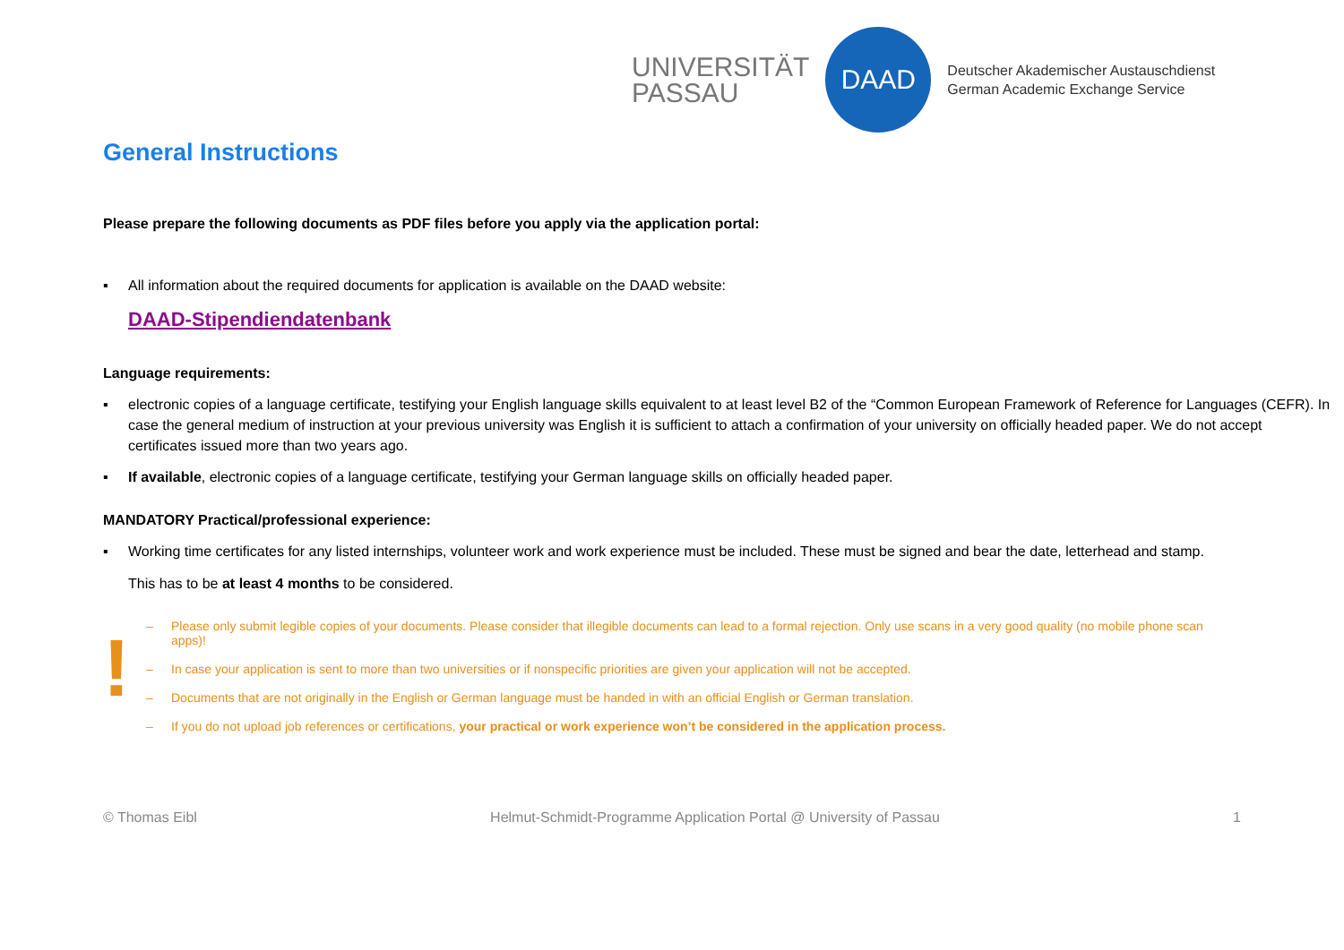UNIVERSITÄT
PASSAU
DAAD
Deutscher Akademischer Austauschdienst
German Academic Exchange Service
General Instructions
Please prepare the following documents as PDF files before you apply via the application portal:
▪ All information about the required documents for application is available on the DAAD website:
DAAD-Stipendiendatenbank
Language requirements:
▪ electronic copies of a language certificate, testifying your English language skills equivalent to at least level B2 of the “Common European Framework of Reference for Languages (CEFR). In case the general medium of instruction at your previous university was English it is sufficient to attach a confirmation of your university on officially headed paper. We do not accept certificates issued more than two years ago.
▪ If available, electronic copies of a language certificate, testifying your German language skills on officially headed paper.
MANDATORY Practical/professional experience:
▪ Working time certificates for any listed internships, volunteer work and work experience must be included. These must be signed and bear the date, letterhead and stamp.
This has to be at least 4 months to be considered.
!
– Please only submit legible copies of your documents. Please consider that illegible documents can lead to a formal rejection. Only use scans in a very good quality (no mobile phone scan apps)!
– In case your application is sent to more than two universities or if nonspecific priorities are given your application will not be accepted.
– Documents that are not originally in the English or German language must be handed in with an official English or German translation.
– If you do not upload job references or certifications, your practical or work experience won’t be considered in the application process.
© Thomas Eibl Helmut-Schmidt-Programme Application Portal @ University of Passau 1